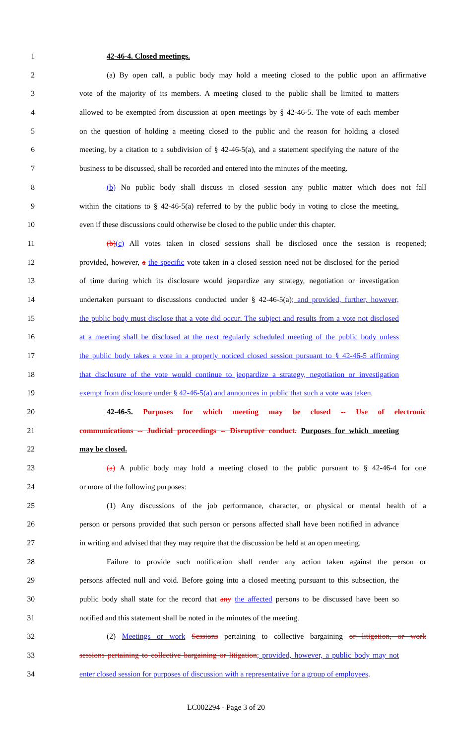1 42-46-4. Closed meetings.
2 (a) By open call, a public body may hold a meeting closed to the public upon an affirmative
3 vote of the majority of its members. A meeting closed to the public shall be limited to matters
4 allowed to be exempted from discussion at open meetings by § 42-46-5. The vote of each member
5 on the question of holding a meeting closed to the public and the reason for holding a closed
6 meeting, by a citation to a subdivision of § 42-46-5(a), and a statement specifying the nature of the
7 business to be discussed, shall be recorded and entered into the minutes of the meeting.
8 (b) No public body shall discuss in closed session any public matter which does not fall
9 within the citations to § 42-46-5(a) referred to by the public body in voting to close the meeting,
10 even if these discussions could otherwise be closed to the public under this chapter.
11 (b)(c) All votes taken in closed sessions shall be disclosed once the session is reopened;
12 provided, however, a the specific vote taken in a closed session need not be disclosed for the period
13 of time during which its disclosure would jeopardize any strategy, negotiation or investigation
14 undertaken pursuant to discussions conducted under § 42-46-5(a); and provided, further, however,
15 the public body must disclose that a vote did occur. The subject and results from a vote not disclosed
16 at a meeting shall be disclosed at the next regularly scheduled meeting of the public body unless
17 the public body takes a vote in a properly noticed closed session pursuant to § 42-46-5 affirming
18 that disclosure of the vote would continue to jeopardize a strategy, negotiation or investigation
19 exempt from disclosure under § 42-46-5(a) and announces in public that such a vote was taken.
20 42-46-5. Purposes for which meeting may be closed -- Use of electronic
21 communications -- Judicial proceedings -- Disruptive conduct. Purposes for which meeting
22 may be closed.
23 (a) A public body may hold a meeting closed to the public pursuant to § 42-46-4 for one
24 or more of the following purposes:
25 (1) Any discussions of the job performance, character, or physical or mental health of a
26 person or persons provided that such person or persons affected shall have been notified in advance
27 in writing and advised that they may require that the discussion be held at an open meeting.
28 Failure to provide such notification shall render any action taken against the person or
29 persons affected null and void. Before going into a closed meeting pursuant to this subsection, the
30 public body shall state for the record that any the affected persons to be discussed have been so
31 notified and this statement shall be noted in the minutes of the meeting.
32 (2) Meetings or work Sessions pertaining to collective bargaining or litigation, or work
33 sessions pertaining to collective bargaining or litigation; provided, however, a public body may not
34 enter closed session for purposes of discussion with a representative for a group of employees.
LC002294 - Page 3 of 20